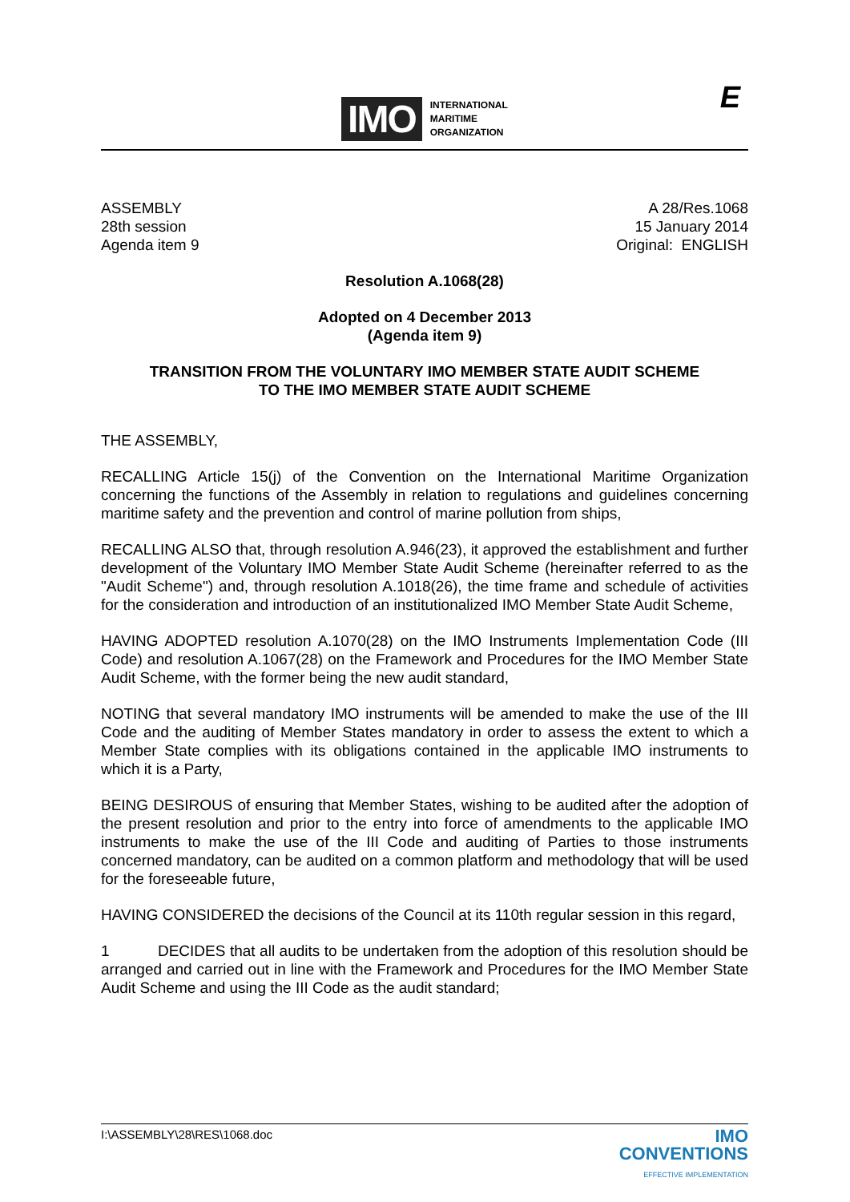IMO
INTERNATIONAL
MARITIME
ORGANIZATION
E
ASSEMBLY
28th session
Agenda item 9
A 28/Res.1068
15 January 2014
Original: ENGLISH
Resolution A.1068(28)
Adopted on 4 December 2013
(Agenda item 9)
TRANSITION FROM THE VOLUNTARY IMO MEMBER STATE AUDIT SCHEME
TO THE IMO MEMBER STATE AUDIT SCHEME
THE ASSEMBLY,
RECALLING Article 15(j) of the Convention on the International Maritime Organization concerning the functions of the Assembly in relation to regulations and guidelines concerning maritime safety and the prevention and control of marine pollution from ships,
RECALLING ALSO that, through resolution A.946(23), it approved the establishment and further development of the Voluntary IMO Member State Audit Scheme (hereinafter referred to as the "Audit Scheme") and, through resolution A.1018(26), the time frame and schedule of activities for the consideration and introduction of an institutionalized IMO Member State Audit Scheme,
HAVING ADOPTED resolution A.1070(28) on the IMO Instruments Implementation Code (III Code) and resolution A.1067(28) on the Framework and Procedures for the IMO Member State Audit Scheme, with the former being the new audit standard,
NOTING that several mandatory IMO instruments will be amended to make the use of the III Code and the auditing of Member States mandatory in order to assess the extent to which a Member State complies with its obligations contained in the applicable IMO instruments to which it is a Party,
BEING DESIROUS of ensuring that Member States, wishing to be audited after the adoption of the present resolution and prior to the entry into force of amendments to the applicable IMO instruments to make the use of the III Code and auditing of Parties to those instruments concerned mandatory, can be audited on a common platform and methodology that will be used for the foreseeable future,
HAVING CONSIDERED the decisions of the Council at its 110th regular session in this regard,
1 DECIDES that all audits to be undertaken from the adoption of this resolution should be arranged and carried out in line with the Framework and Procedures for the IMO Member State Audit Scheme and using the III Code as the audit standard;
I:\ASSEMBLY\28\RES\1068.doc
IMO
CONVENTIONS
EFFECTIVE IMPLEMENTATION